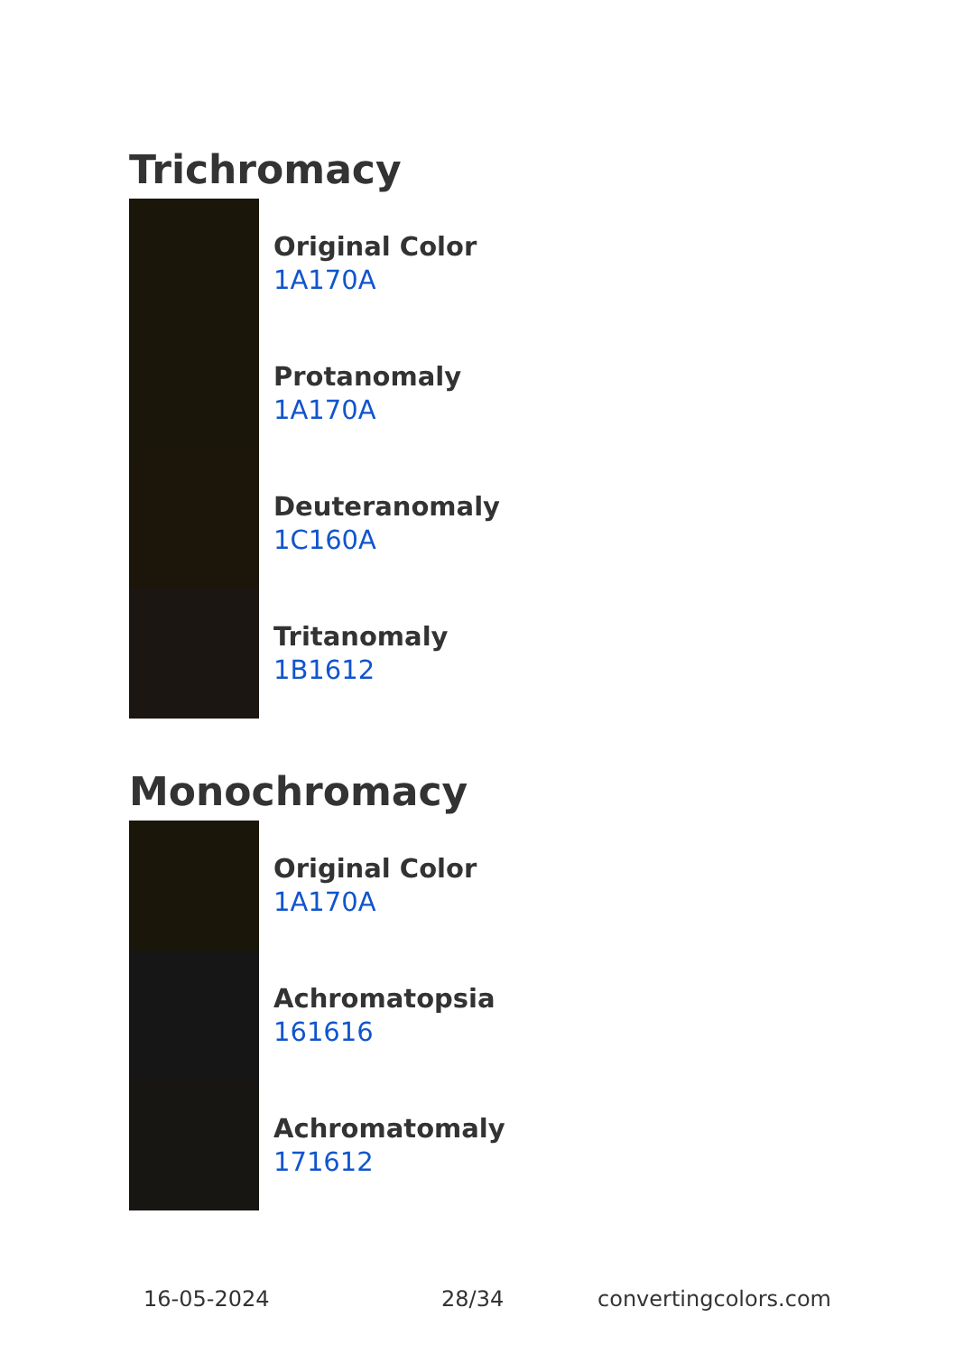Trichromacy
Original Color
1A170A
Protanomaly
1A170A
Deuteranomaly
1C160A
Tritanomaly
1B1612
Monochromacy
Original Color
1A170A
Achromatopsia
161616
Achromatomaly
171612
16-05-2024 28/34 convertingcolors.com